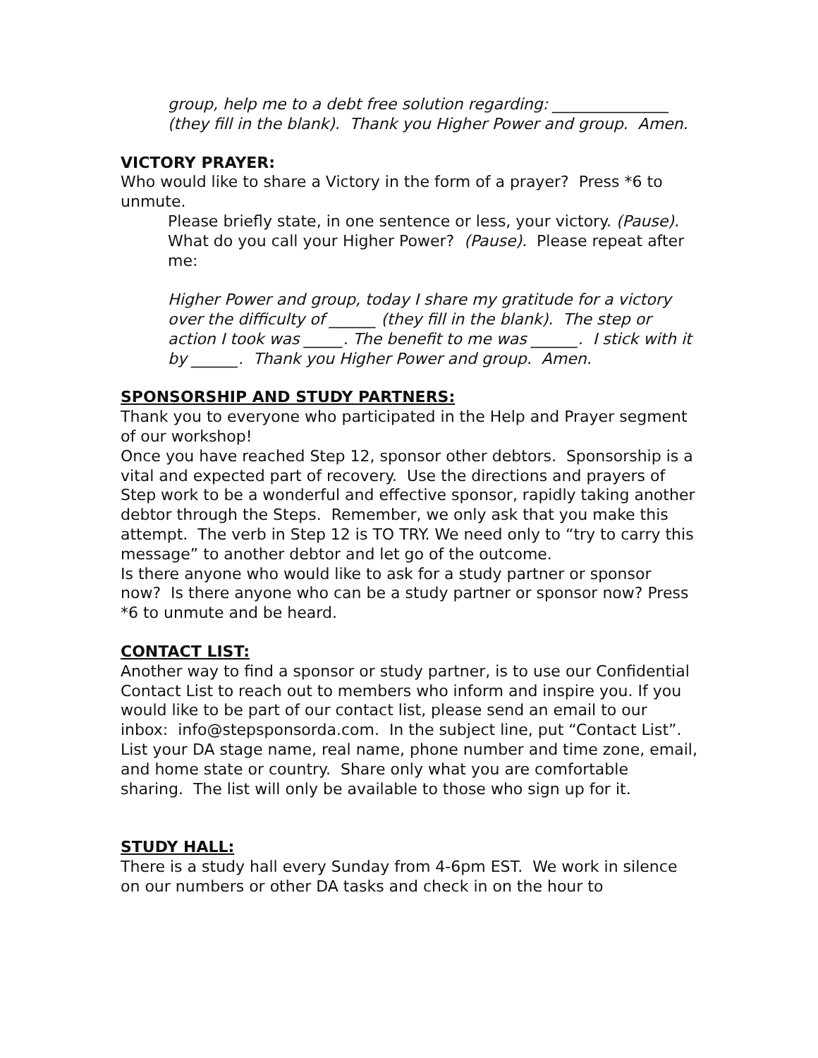group, help me to a debt free solution regarding: _______________ (they fill in the blank). Thank you Higher Power and group. Amen.
VICTORY PRAYER:
Who would like to share a Victory in the form of a prayer? Press *6 to unmute.
Please briefly state, in one sentence or less, your victory. (Pause). What do you call your Higher Power? (Pause). Please repeat after me:
Higher Power and group, today I share my gratitude for a victory over the difficulty of ______ (they fill in the blank). The step or action I took was _____. The benefit to me was ______. I stick with it by ______. Thank you Higher Power and group. Amen.
SPONSORSHIP AND STUDY PARTNERS:
Thank you to everyone who participated in the Help and Prayer segment of our workshop!
Once you have reached Step 12, sponsor other debtors. Sponsorship is a vital and expected part of recovery. Use the directions and prayers of Step work to be a wonderful and effective sponsor, rapidly taking another debtor through the Steps. Remember, we only ask that you make this attempt. The verb in Step 12 is TO TRY. We need only to “try to carry this message” to another debtor and let go of the outcome.
Is there anyone who would like to ask for a study partner or sponsor now? Is there anyone who can be a study partner or sponsor now? Press *6 to unmute and be heard.
CONTACT LIST:
Another way to find a sponsor or study partner, is to use our Confidential Contact List to reach out to members who inform and inspire you. If you would like to be part of our contact list, please send an email to our inbox: info@stepsponsorda.com. In the subject line, put “Contact List”. List your DA stage name, real name, phone number and time zone, email, and home state or country. Share only what you are comfortable sharing. The list will only be available to those who sign up for it.
STUDY HALL:
There is a study hall every Sunday from 4-6pm EST. We work in silence on our numbers or other DA tasks and check in on the hour to